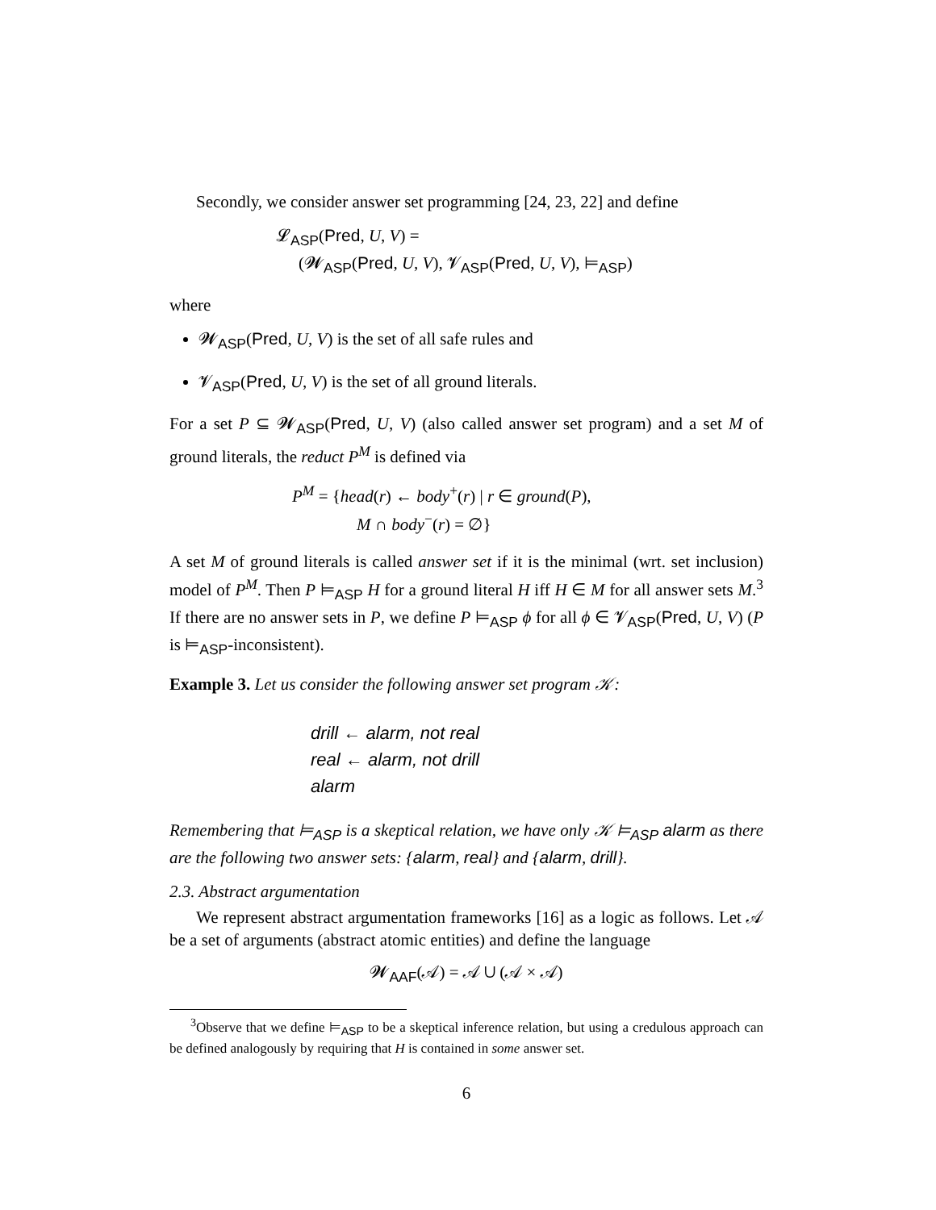Secondly, we consider answer set programming [24, 23, 22] and define
𝓛<sub>ASP</sub>(Pred, U, V) =
(𝓦<sub>ASP</sub>(Pred, U, V), 𝓥<sub>ASP</sub>(Pred, U, V), ⊨<sub>ASP</sub>)
where
𝓦<sub>ASP</sub>(Pred, U, V) is the set of all safe rules and
𝓥<sub>ASP</sub>(Pred, U, V) is the set of all ground literals.
For a set P ⊆ 𝓦<sub>ASP</sub>(Pred, U, V) (also called answer set program) and a set M of ground literals, the reduct P<sup>M</sup> is defined via
P<sup>M</sup> = {head(r) ← body<sup>+</sup>(r) | r ∈ ground(P),
M ∩ body<sup>−</sup>(r) = ∅}
A set M of ground literals is called answer set if it is the minimal (wrt. set inclusion) model of P<sup>M</sup>. Then P ⊨<sub>ASP</sub> H for a ground literal H iff H ∈ M for all answer sets M.<sup>3</sup> If there are no answer sets in P, we define P ⊨<sub>ASP</sub> ϕ for all ϕ ∈ 𝓥<sub>ASP</sub>(Pred, U, V) (P is ⊨<sub>ASP</sub>-inconsistent).
Example 3. Let us consider the following answer set program 𝒦:
drill ← alarm, not real
real ← alarm, not drill
alarm
Remembering that ⊨<sub>ASP</sub> is a skeptical relation, we have only 𝒦 ⊨<sub>ASP</sub> alarm as there are the following two answer sets: {alarm, real} and {alarm, drill}.
2.3. Abstract argumentation
We represent abstract argumentation frameworks [16] as a logic as follows. Let 𝒜 be a set of arguments (abstract atomic entities) and define the language
𝓦<sub>AAF</sub>(𝒜) = 𝒜 ∪ (𝒜 × 𝒜)
<sup>3</sup> Observe that we define ⊨<sub>ASP</sub> to be a skeptical inference relation, but using a credulous approach can be defined analogously by requiring that H is contained in some answer set.
6